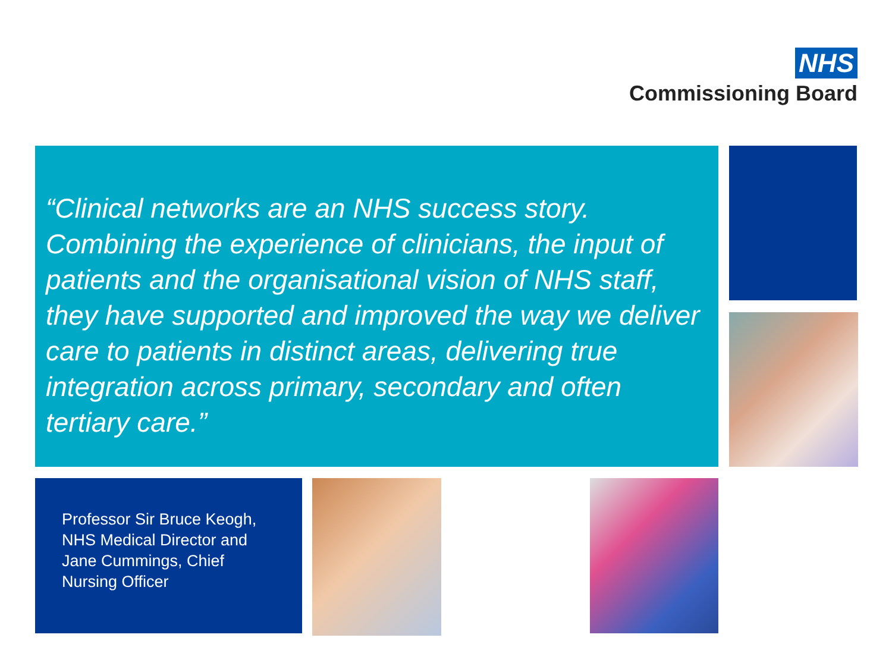NHS
Commissioning Board
“Clinical networks are an NHS success story. Combining the experience of clinicians, the input of patients and the organisational vision of NHS staff, they have supported and improved the way we deliver care to patients in distinct areas, delivering true integration across primary, secondary and often tertiary care.”
Professor Sir Bruce Keogh, NHS Medical Director and Jane Cummings, Chief Nursing Officer